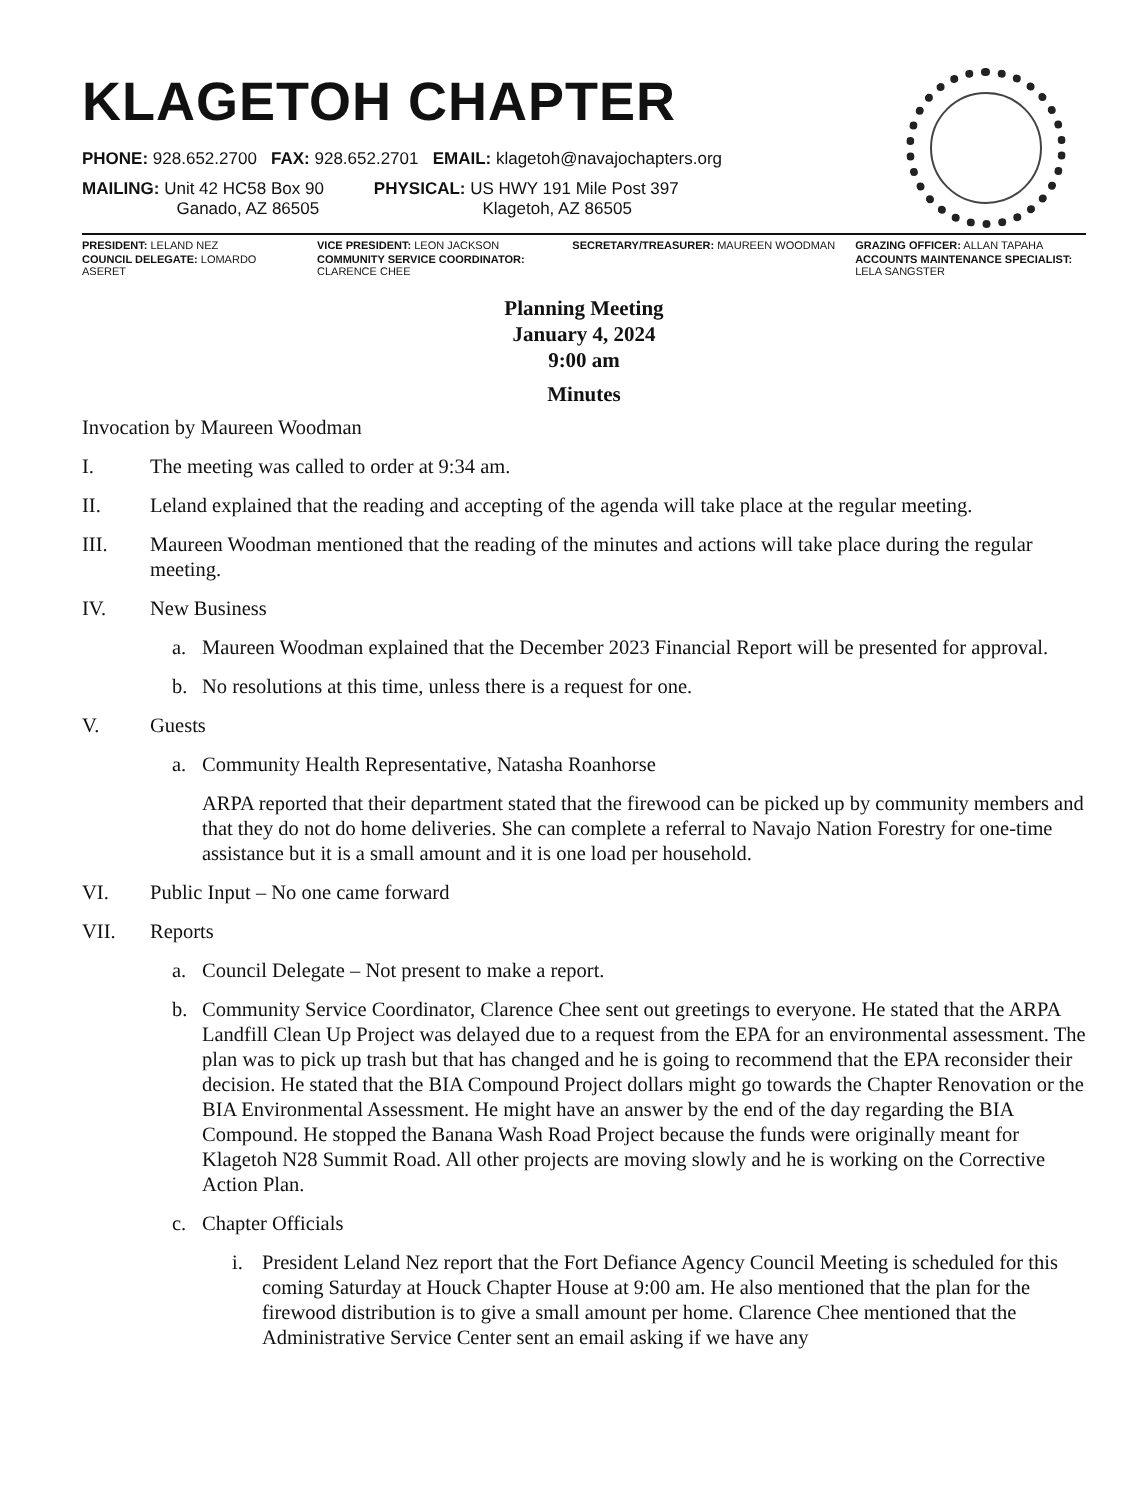KLAGETOH CHAPTER
PHONE: 928.652.2700 FAX: 928.652.2701 EMAIL: klagetoh@navajochapters.org
MAILING: Unit 42 HC58 Box 90
Ganado, AZ 86505
PHYSICAL: US HWY 191 Mile Post 397
Klagetoh, AZ 86505
PRESIDENT: LELAND NEZ VICE PRESIDENT: LEON JACKSON SECRETARY/TREASURER: MAUREEN WOODMAN GRAZING OFFICER: ALLAN TAPAHA COUNCIL DELEGATE: LOMARDO ASERET COMMUNITY SERVICE COORDINATOR: CLARENCE CHEE ACCOUNTS MAINTENANCE SPECIALIST: LELA SANGSTER
Planning Meeting
January 4, 2024
9:00 am
Minutes
Invocation by Maureen Woodman
I. The meeting was called to order at 9:34 am.
II. Leland explained that the reading and accepting of the agenda will take place at the regular meeting.
III. Maureen Woodman mentioned that the reading of the minutes and actions will take place during the regular meeting.
IV. New Business
a. Maureen Woodman explained that the December 2023 Financial Report will be presented for approval.
b. No resolutions at this time, unless there is a request for one.
V. Guests
a. Community Health Representative, Natasha Roanhorse
ARPA reported that their department stated that the firewood can be picked up by community members and that they do not do home deliveries. She can complete a referral to Navajo Nation Forestry for one-time assistance but it is a small amount and it is one load per household.
VI. Public Input – No one came forward
VII. Reports
a. Council Delegate – Not present to make a report.
b. Community Service Coordinator, Clarence Chee sent out greetings to everyone. He stated that the ARPA Landfill Clean Up Project was delayed due to a request from the EPA for an environmental assessment. The plan was to pick up trash but that has changed and he is going to recommend that the EPA reconsider their decision. He stated that the BIA Compound Project dollars might go towards the Chapter Renovation or the BIA Environmental Assessment. He might have an answer by the end of the day regarding the BIA Compound. He stopped the Banana Wash Road Project because the funds were originally meant for Klagetoh N28 Summit Road. All other projects are moving slowly and he is working on the Corrective Action Plan.
c. Chapter Officials
i. President Leland Nez report that the Fort Defiance Agency Council Meeting is scheduled for this coming Saturday at Houck Chapter House at 9:00 am. He also mentioned that the plan for the firewood distribution is to give a small amount per home. Clarence Chee mentioned that the Administrative Service Center sent an email asking if we have any